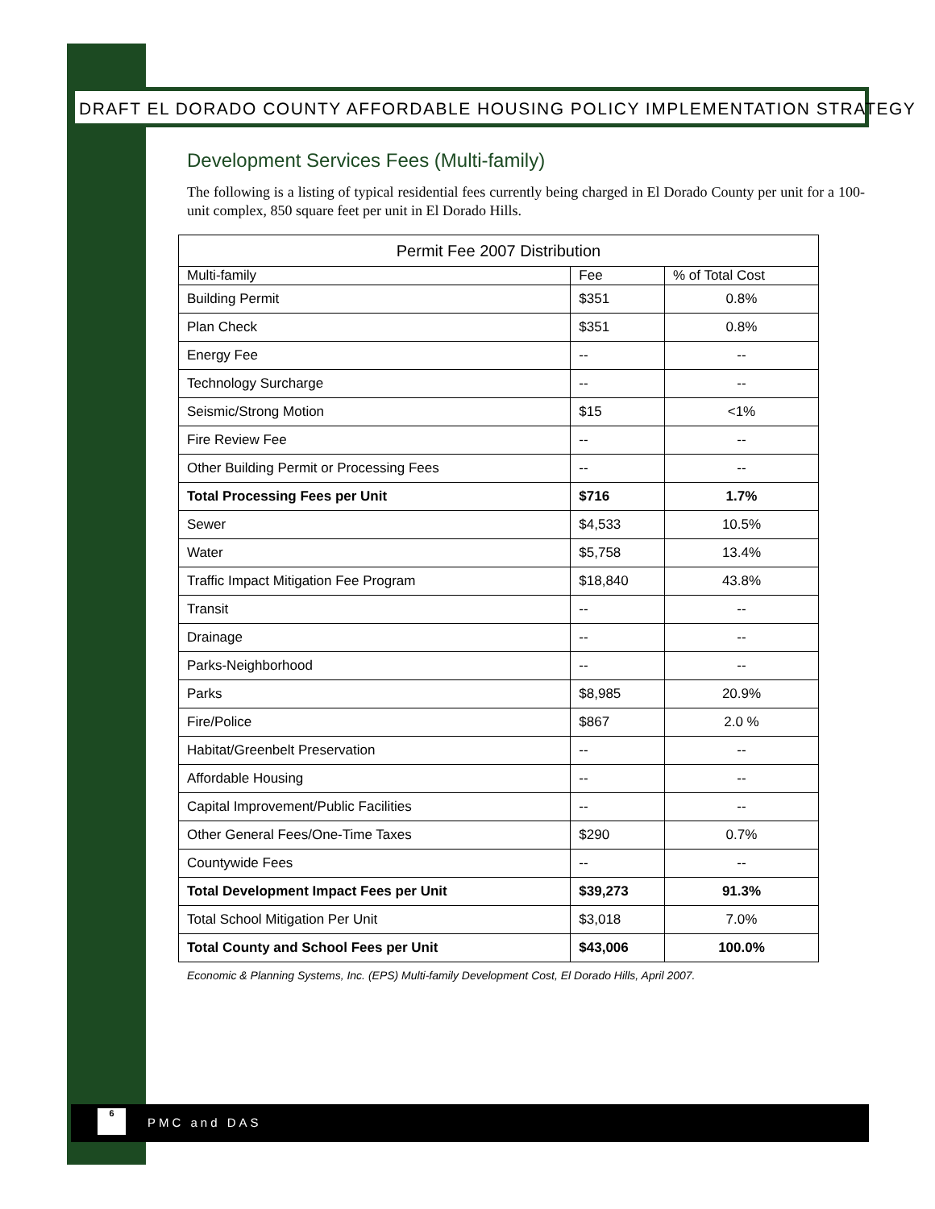DRAFT EL DORADO COUNTY AFFORDABLE HOUSING POLICY IMPLEMENTATION STRATEGY
Development Services Fees (Multi-family)
The following is a listing of typical residential fees currently being charged in El Dorado County per unit for a 100-unit complex, 850 square feet per unit in El Dorado Hills.
| Permit Fee 2007 Distribution | | |
| --- | --- | --- |
| Multi-family | Fee | % of Total Cost |
| Building Permit | $351 | 0.8% |
| Plan Check | $351 | 0.8% |
| Energy Fee | -- | -- |
| Technology Surcharge | -- | -- |
| Seismic/Strong Motion | $15 | <1% |
| Fire Review Fee | -- | -- |
| Other Building Permit or Processing Fees | -- | -- |
| Total Processing Fees per Unit | $716 | 1.7% |
| Sewer | $4,533 | 10.5% |
| Water | $5,758 | 13.4% |
| Traffic Impact Mitigation Fee Program | $18,840 | 43.8% |
| Transit | -- | -- |
| Drainage | -- | -- |
| Parks-Neighborhood | -- | -- |
| Parks | $8,985 | 20.9% |
| Fire/Police | $867 | 2.0 % |
| Habitat/Greenbelt Preservation | -- | -- |
| Affordable Housing | -- | -- |
| Capital Improvement/Public Facilities | -- | -- |
| Other General Fees/One-Time Taxes | $290 | 0.7% |
| Countywide Fees | -- | -- |
| Total Development Impact Fees per Unit | $39,273 | 91.3% |
| Total School Mitigation Per Unit | $3,018 | 7.0% |
| Total County and School Fees per Unit | $43,006 | 100.0% |
Economic & Planning Systems, Inc. (EPS) Multi-family Development Cost, El Dorado Hills, April 2007.
6
PMC and DAS